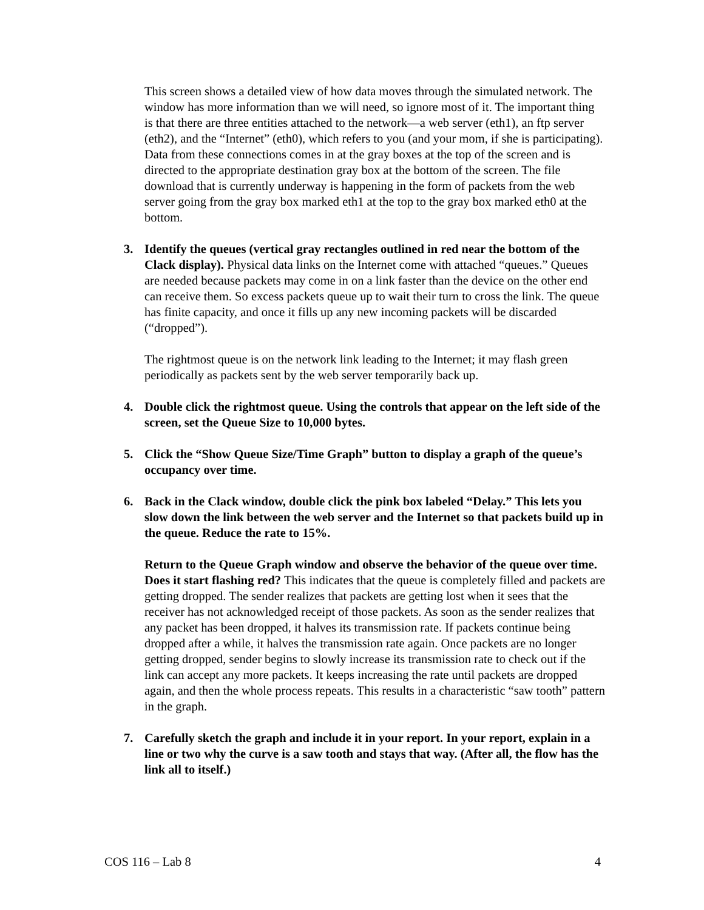This screen shows a detailed view of how data moves through the simulated network. The window has more information than we will need, so ignore most of it. The important thing is that there are three entities attached to the network—a web server (eth1), an ftp server (eth2), and the “Internet” (eth0), which refers to you (and your mom, if she is participating). Data from these connections comes in at the gray boxes at the top of the screen and is directed to the appropriate destination gray box at the bottom of the screen. The file download that is currently underway is happening in the form of packets from the web server going from the gray box marked eth1 at the top to the gray box marked eth0 at the bottom.
3. Identify the queues (vertical gray rectangles outlined in red near the bottom of the Clack display). Physical data links on the Internet come with attached “queues.” Queues are needed because packets may come in on a link faster than the device on the other end can receive them. So excess packets queue up to wait their turn to cross the link. The queue has finite capacity, and once it fills up any new incoming packets will be discarded (“dropped”).
The rightmost queue is on the network link leading to the Internet; it may flash green periodically as packets sent by the web server temporarily back up.
4. Double click the rightmost queue. Using the controls that appear on the left side of the screen, set the Queue Size to 10,000 bytes.
5. Click the “Show Queue Size/Time Graph” button to display a graph of the queue’s occupancy over time.
6. Back in the Clack window, double click the pink box labeled “Delay.” This lets you slow down the link between the web server and the Internet so that packets build up in the queue. Reduce the rate to 15%.
Return to the Queue Graph window and observe the behavior of the queue over time. Does it start flashing red? This indicates that the queue is completely filled and packets are getting dropped. The sender realizes that packets are getting lost when it sees that the receiver has not acknowledged receipt of those packets. As soon as the sender realizes that any packet has been dropped, it halves its transmission rate. If packets continue being dropped after a while, it halves the transmission rate again. Once packets are no longer getting dropped, sender begins to slowly increase its transmission rate to check out if the link can accept any more packets. It keeps increasing the rate until packets are dropped again, and then the whole process repeats. This results in a characteristic “saw tooth” pattern in the graph.
7. Carefully sketch the graph and include it in your report. In your report, explain in a line or two why the curve is a saw tooth and stays that way. (After all, the flow has the link all to itself.)
COS 116 – Lab 8 4